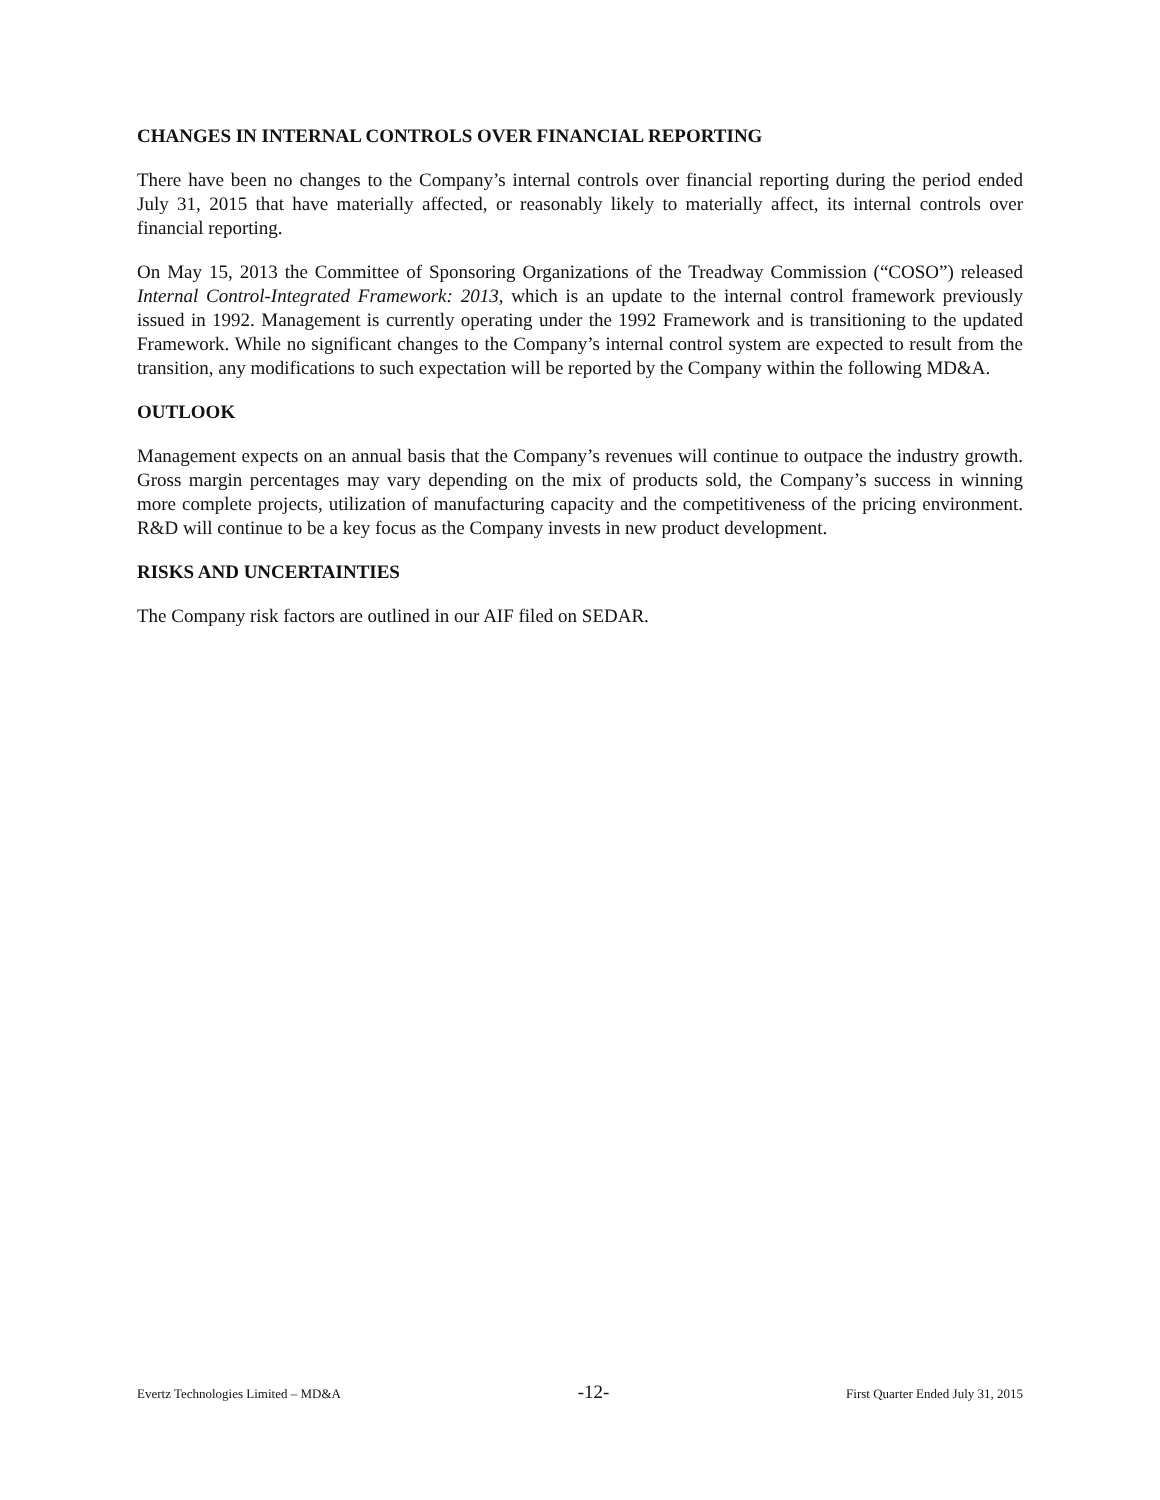CHANGES IN INTERNAL CONTROLS OVER FINANCIAL REPORTING
There have been no changes to the Company’s internal controls over financial reporting during the period ended July 31, 2015 that have materially affected, or reasonably likely to materially affect, its internal controls over financial reporting.
On May 15, 2013 the Committee of Sponsoring Organizations of the Treadway Commission (“COSO”) released Internal Control-Integrated Framework: 2013, which is an update to the internal control framework previously issued in 1992. Management is currently operating under the 1992 Framework and is transitioning to the updated Framework. While no significant changes to the Company’s internal control system are expected to result from the transition, any modifications to such expectation will be reported by the Company within the following MD&A.
OUTLOOK
Management expects on an annual basis that the Company’s revenues will continue to outpace the industry growth. Gross margin percentages may vary depending on the mix of products sold, the Company’s success in winning more complete projects, utilization of manufacturing capacity and the competitiveness of the pricing environment. R&D will continue to be a key focus as the Company invests in new product development.
RISKS AND UNCERTAINTIES
The Company risk factors are outlined in our AIF filed on SEDAR.
Evertz Technologies Limited – MD&A -12- First Quarter Ended July 31, 2015